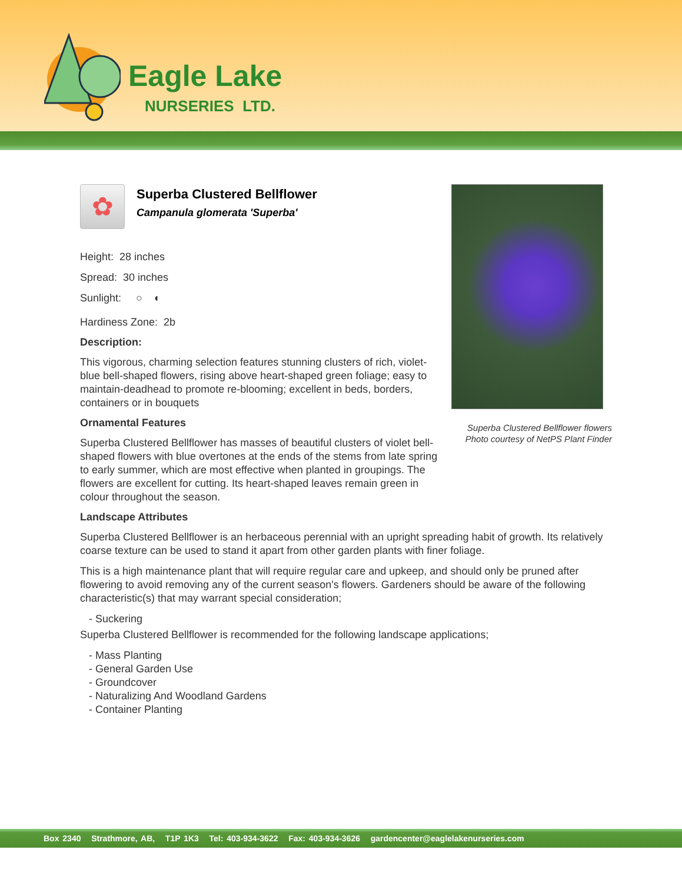Eagle Lake
NURSERIES LTD.
✿
Superba Clustered Bellflower
Campanula glomerata 'Superba'
Height: 28 inches
Spread: 30 inches
Sunlight: ○ ◐
Hardiness Zone: 2b
Description:
This vigorous, charming selection features stunning clusters of rich, violet-blue bell-shaped flowers, rising above heart-shaped green foliage; easy to maintain-deadhead to promote re-blooming; excellent in beds, borders, containers or in bouquets
Ornamental Features
Superba Clustered Bellflower has masses of beautiful clusters of violet bell-shaped flowers with blue overtones at the ends of the stems from late spring to early summer, which are most effective when planted in groupings. The flowers are excellent for cutting. Its heart-shaped leaves remain green in colour throughout the season.
Landscape Attributes
Superba Clustered Bellflower is an herbaceous perennial with an upright spreading habit of growth. Its relatively coarse texture can be used to stand it apart from other garden plants with finer foliage.
This is a high maintenance plant that will require regular care and upkeep, and should only be pruned after flowering to avoid removing any of the current season's flowers. Gardeners should be aware of the following characteristic(s) that may warrant special consideration;
- Suckering
Superba Clustered Bellflower is recommended for the following landscape applications;
- Mass Planting
- General Garden Use
- Groundcover
- Naturalizing And Woodland Gardens
- Container Planting
Superba Clustered Bellflower flowers
Photo courtesy of NetPS Plant Finder
Box 2340 Strathmore, AB, T1P 1K3 Tel: 403-934-3622 Fax: 403-934-3626 gardencenter@eaglelakenurseries.com